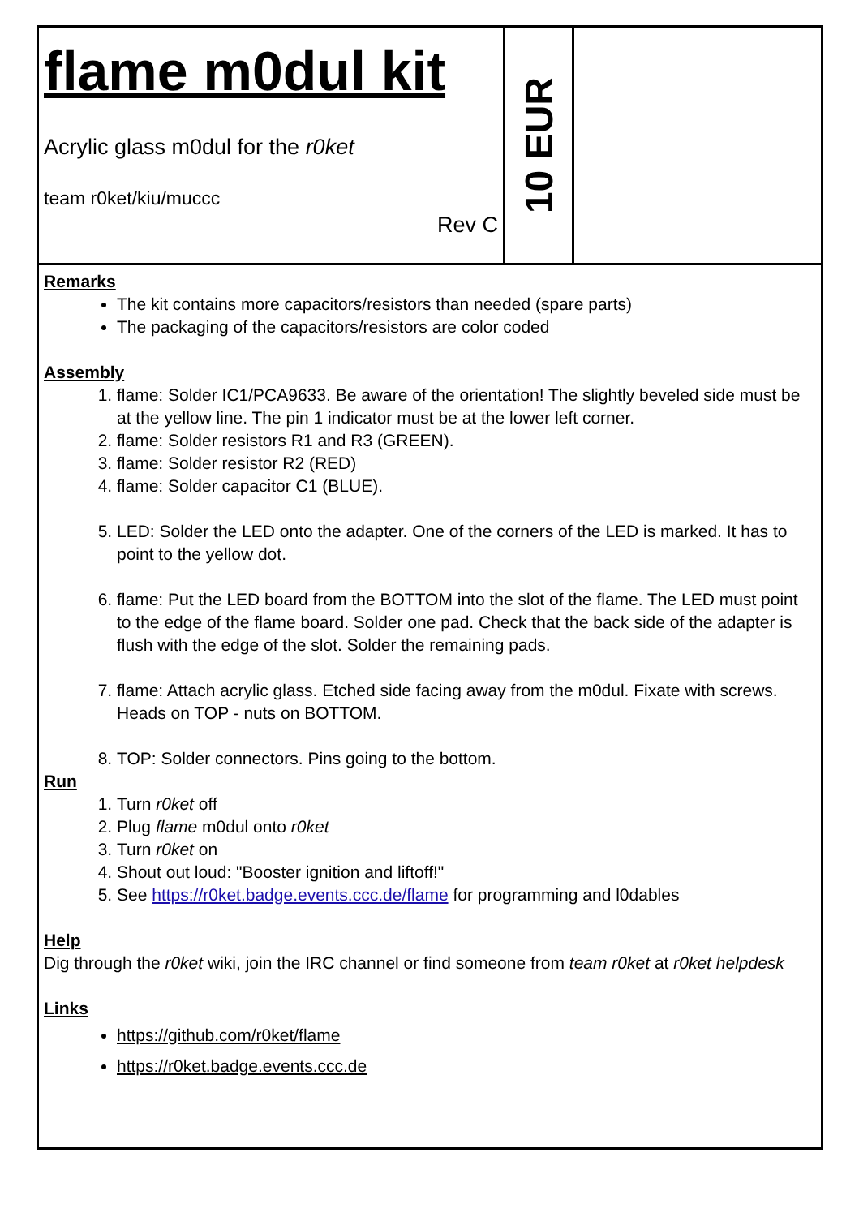flame m0dul kit
Acrylic glass m0dul for the r0ket
team r0ket/kiu/muccc
Rev C
10 EUR
Remarks
The kit contains more capacitors/resistors than needed (spare parts)
The packaging of the capacitors/resistors are color coded
Assembly
1. flame: Solder IC1/PCA9633. Be aware of the orientation! The slightly beveled side must be at the yellow line. The pin 1 indicator must be at the lower left corner.
2. flame: Solder resistors R1 and R3 (GREEN).
3. flame: Solder resistor R2 (RED)
4. flame: Solder capacitor C1 (BLUE).
5. LED: Solder the LED onto the adapter. One of the corners of the LED is marked. It has to point to the yellow dot.
6. flame: Put the LED board from the BOTTOM into the slot of the flame. The LED must point to the edge of the flame board. Solder one pad. Check that the back side of the adapter is flush with the edge of the slot. Solder the remaining pads.
7. flame: Attach acrylic glass. Etched side facing away from the m0dul. Fixate with screws. Heads on TOP - nuts on BOTTOM.
8. TOP: Solder connectors. Pins going to the bottom.
Run
1. Turn r0ket off
2. Plug flame m0dul onto r0ket
3. Turn r0ket on
4. Shout out loud: "Booster ignition and liftoff!"
5. See https://r0ket.badge.events.ccc.de/flame for programming and l0dables
Help
Dig through the r0ket wiki, join the IRC channel or find someone from team r0ket at r0ket helpdesk
Links
https://github.com/r0ket/flame
https://r0ket.badge.events.ccc.de